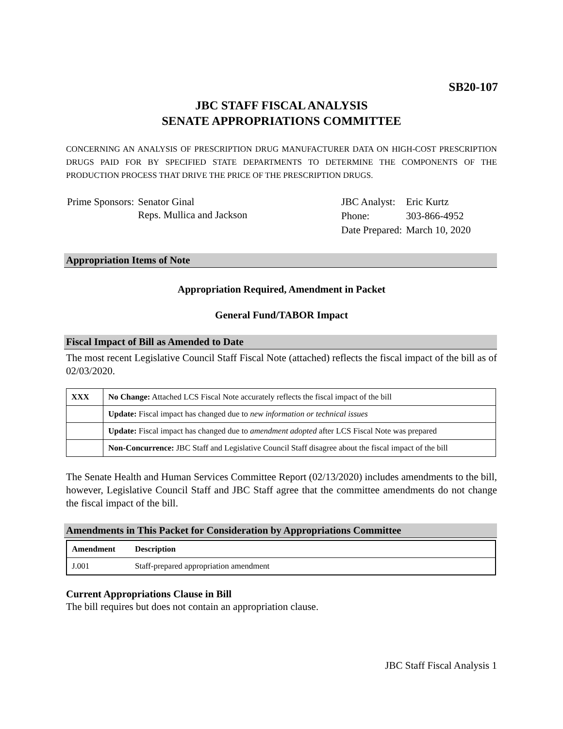SB20-107
JBC STAFF FISCAL ANALYSIS
SENATE APPROPRIATIONS COMMITTEE
CONCERNING AN ANALYSIS OF PRESCRIPTION DRUG MANUFACTURER DATA ON HIGH-COST PRESCRIPTION DRUGS PAID FOR BY SPECIFIED STATE DEPARTMENTS TO DETERMINE THE COMPONENTS OF THE PRODUCTION PROCESS THAT DRIVE THE PRICE OF THE PRESCRIPTION DRUGS.
| Prime Sponsors: | Senator Ginal Reps. Mullica and Jackson |
| JBC Analyst: | Eric Kurtz |
| Phone: | 303-866-4952 |
| Date Prepared: | March 10, 2020 |
Appropriation Items of Note
Appropriation Required, Amendment in Packet
General Fund/TABOR Impact
Fiscal Impact of Bill as Amended to Date
The most recent Legislative Council Staff Fiscal Note (attached) reflects the fiscal impact of the bill as of 02/03/2020.
| XXX | No Change: Attached LCS Fiscal Note accurately reflects the fiscal impact of the bill |
| | Update: Fiscal impact has changed due to new information or technical issues |
| | Update: Fiscal impact has changed due to amendment adopted after LCS Fiscal Note was prepared |
| | Non-Concurrence: JBC Staff and Legislative Council Staff disagree about the fiscal impact of the bill |
The Senate Health and Human Services Committee Report (02/13/2020) includes amendments to the bill, however, Legislative Council Staff and JBC Staff agree that the committee amendments do not change the fiscal impact of the bill.
Amendments in This Packet for Consideration by Appropriations Committee
| Amendment | Description |
| J.001 | Staff-prepared appropriation amendment |
Current Appropriations Clause in Bill
The bill requires but does not contain an appropriation clause.
JBC Staff Fiscal Analysis 1